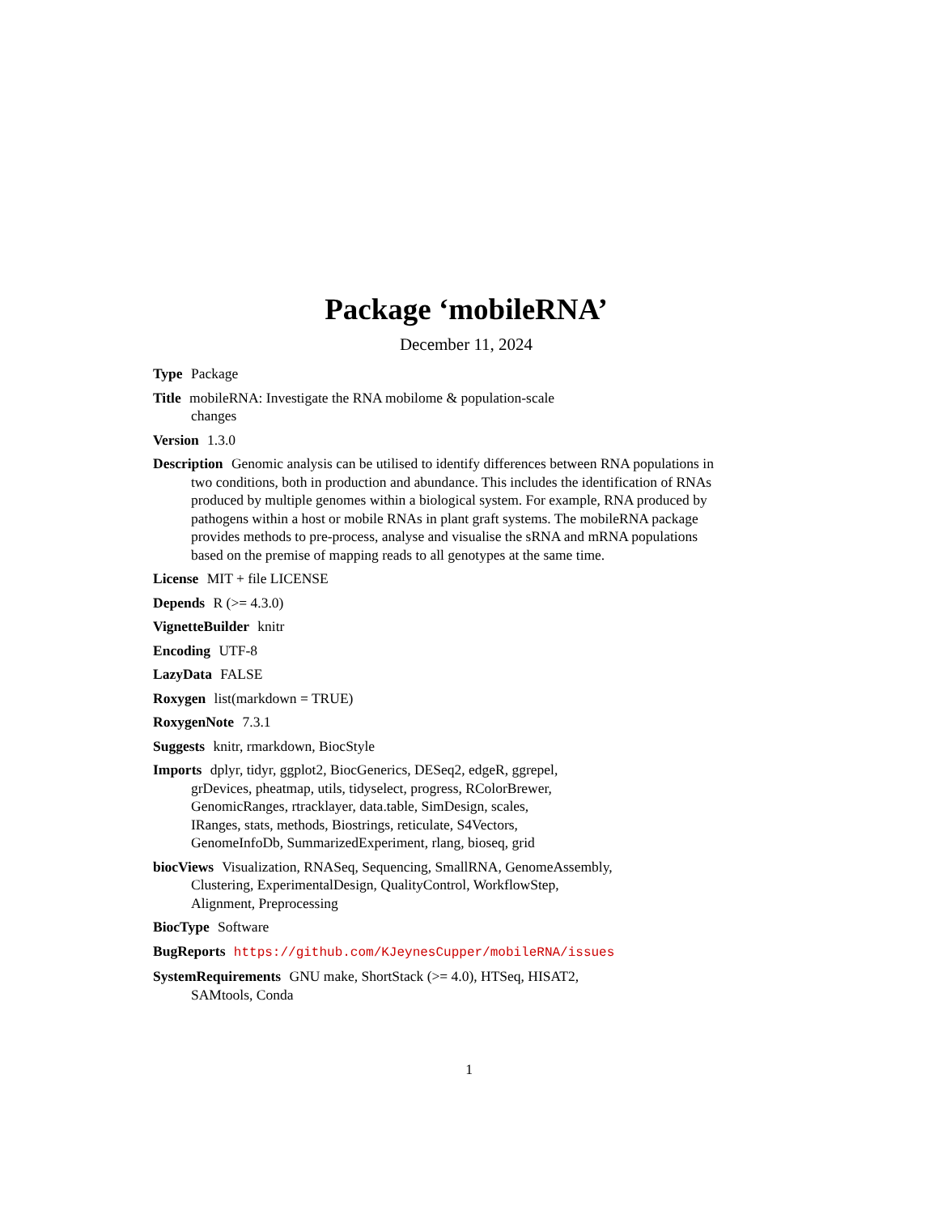Package ‘mobileRNA’
December 11, 2024
Type Package
Title mobileRNA: Investigate the RNA mobilome & population-scale
changes
Version 1.3.0
Description Genomic analysis can be utilised to identify differences between RNA populations in two conditions, both in production and abundance. This includes the identification of RNAs produced by multiple genomes within a biological system. For example, RNA produced by pathogens within a host or mobile RNAs in plant graft systems. The mobileRNA package provides methods to pre-process, analyse and visualise the sRNA and mRNA populations based on the premise of mapping reads to all genotypes at the same time.
License MIT + file LICENSE
Depends R (>= 4.3.0)
VignetteBuilder knitr
Encoding UTF-8
LazyData FALSE
Roxygen list(markdown = TRUE)
RoxygenNote 7.3.1
Suggests knitr, rmarkdown, BiocStyle
Imports dplyr, tidyr, ggplot2, BiocGenerics, DESeq2, edgeR, ggrepel,
grDevices, pheatmap, utils, tidyselect, progress, RColorBrewer,
GenomicRanges, rtracklayer, data.table, SimDesign, scales,
IRanges, stats, methods, Biostrings, reticulate, S4Vectors,
GenomeInfoDb, SummarizedExperiment, rlang, bioseq, grid
biocViews Visualization, RNASeq, Sequencing, SmallRNA, GenomeAssembly,
Clustering, ExperimentalDesign, QualityControl, WorkflowStep,
Alignment, Preprocessing
BiocType Software
BugReports https://github.com/KJeynesCupper/mobileRNA/issues
SystemRequirements GNU make, ShortStack (>= 4.0), HTSeq, HISAT2,
SAMtools, Conda
1